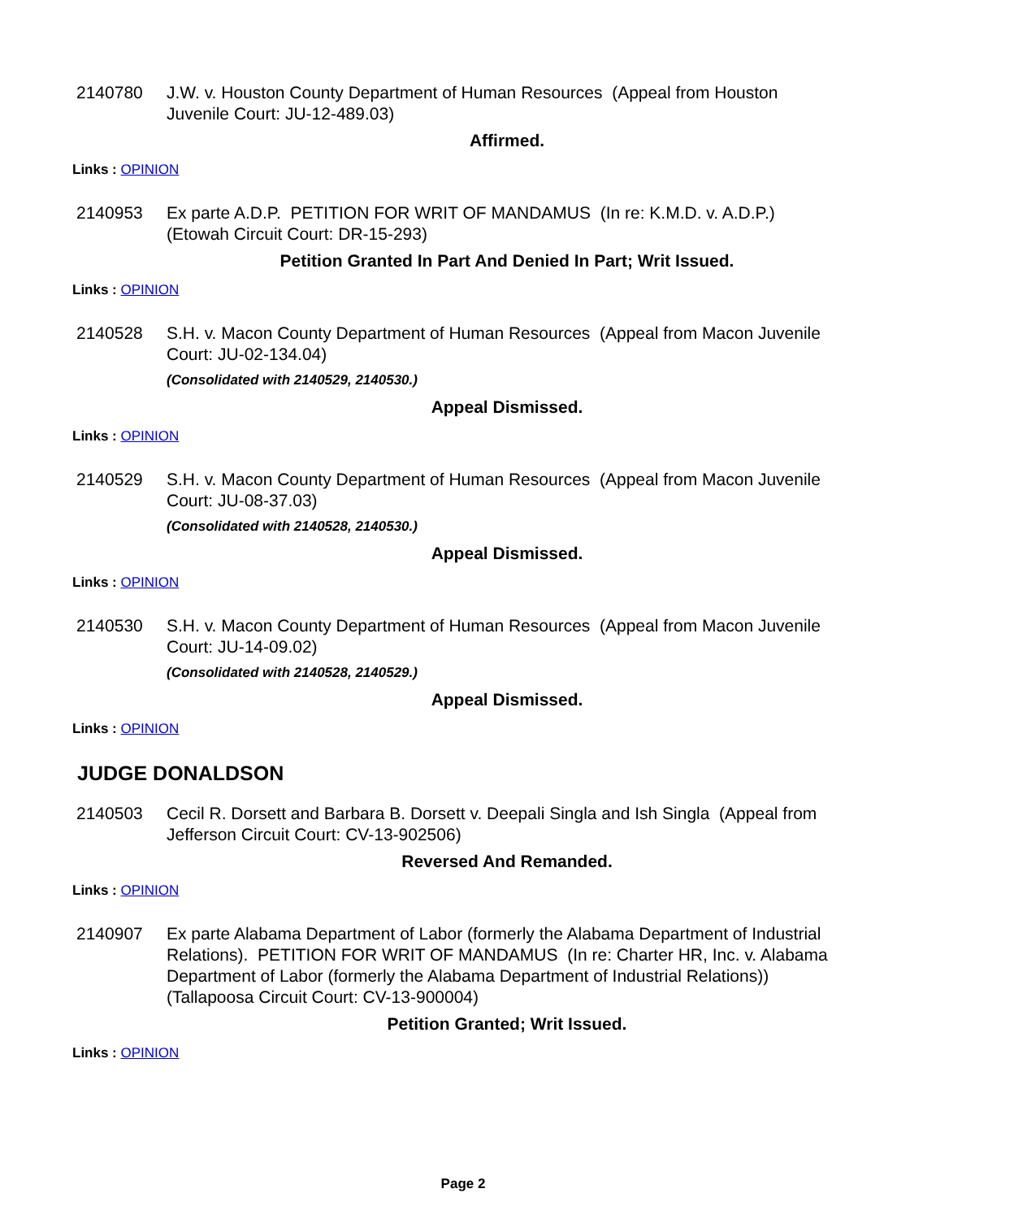2140780 J.W. v. Houston County Department of Human Resources (Appeal from Houston Juvenile Court: JU-12-489.03)
Affirmed.
Links : OPINION
2140953 Ex parte A.D.P. PETITION FOR WRIT OF MANDAMUS (In re: K.M.D. v. A.D.P.) (Etowah Circuit Court: DR-15-293)
Petition Granted In Part And Denied In Part; Writ Issued.
Links : OPINION
2140528 S.H. v. Macon County Department of Human Resources (Appeal from Macon Juvenile Court: JU-02-134.04)
(Consolidated with 2140529, 2140530.)
Appeal Dismissed.
Links : OPINION
2140529 S.H. v. Macon County Department of Human Resources (Appeal from Macon Juvenile Court: JU-08-37.03)
(Consolidated with 2140528, 2140530.)
Appeal Dismissed.
Links : OPINION
2140530 S.H. v. Macon County Department of Human Resources (Appeal from Macon Juvenile Court: JU-14-09.02)
(Consolidated with 2140528, 2140529.)
Appeal Dismissed.
Links : OPINION
JUDGE DONALDSON
2140503 Cecil R. Dorsett and Barbara B. Dorsett v. Deepali Singla and Ish Singla (Appeal from Jefferson Circuit Court: CV-13-902506)
Reversed And Remanded.
Links : OPINION
2140907 Ex parte Alabama Department of Labor (formerly the Alabama Department of Industrial Relations). PETITION FOR WRIT OF MANDAMUS (In re: Charter HR, Inc. v. Alabama Department of Labor (formerly the Alabama Department of Industrial Relations)) (Tallapoosa Circuit Court: CV-13-900004)
Petition Granted; Writ Issued.
Links : OPINION
Page 2